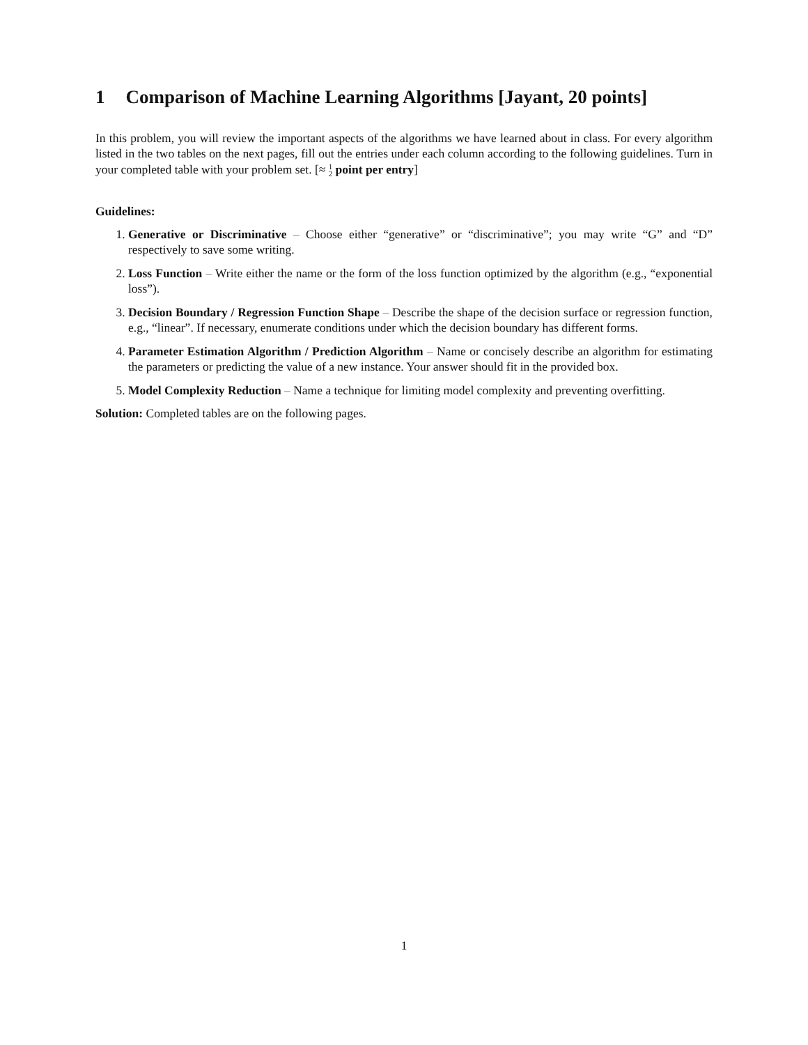1 Comparison of Machine Learning Algorithms [Jayant, 20 points]
In this problem, you will review the important aspects of the algorithms we have learned about in class. For every algorithm listed in the two tables on the next pages, fill out the entries under each column according to the following guidelines. Turn in your completed table with your problem set. [≈ 1
2 point per entry]
Guidelines:
1. Generative or Discriminative – Choose either “generative” or “discriminative”; you may write “G” and “D” respectively to save some writing.
2. Loss Function – Write either the name or the form of the loss function optimized by the algorithm (e.g., “exponential loss”).
3. Decision Boundary / Regression Function Shape – Describe the shape of the decision surface or regression function, e.g., “linear”. If necessary, enumerate conditions under which the decision boundary has different forms.
4. Parameter Estimation Algorithm / Prediction Algorithm – Name or concisely describe an algorithm for estimating the parameters or predicting the value of a new instance. Your answer should fit in the provided box.
5. Model Complexity Reduction – Name a technique for limiting model complexity and preventing overfitting.
Solution: Completed tables are on the following pages.
1